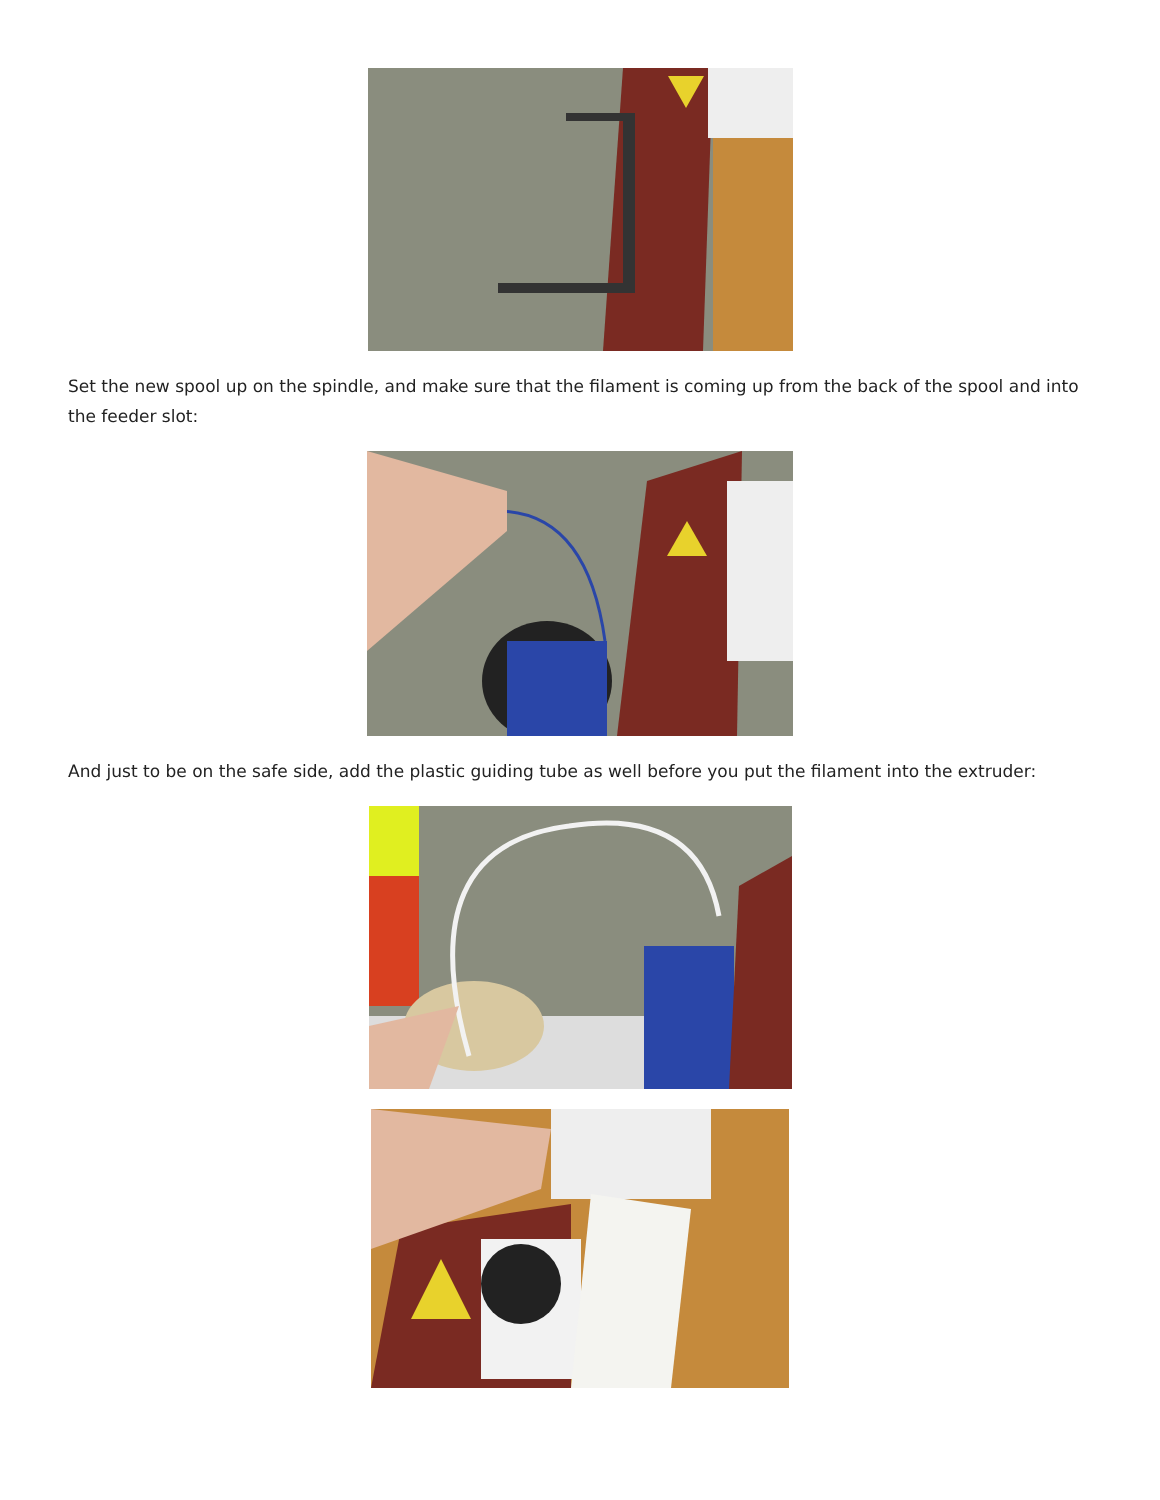Set the new spool up on the spindle, and make sure that the filament is coming up from the back of the spool and into the feeder slot:
And just to be on the safe side, add the plastic guiding tube as well before you put the filament into the extruder: